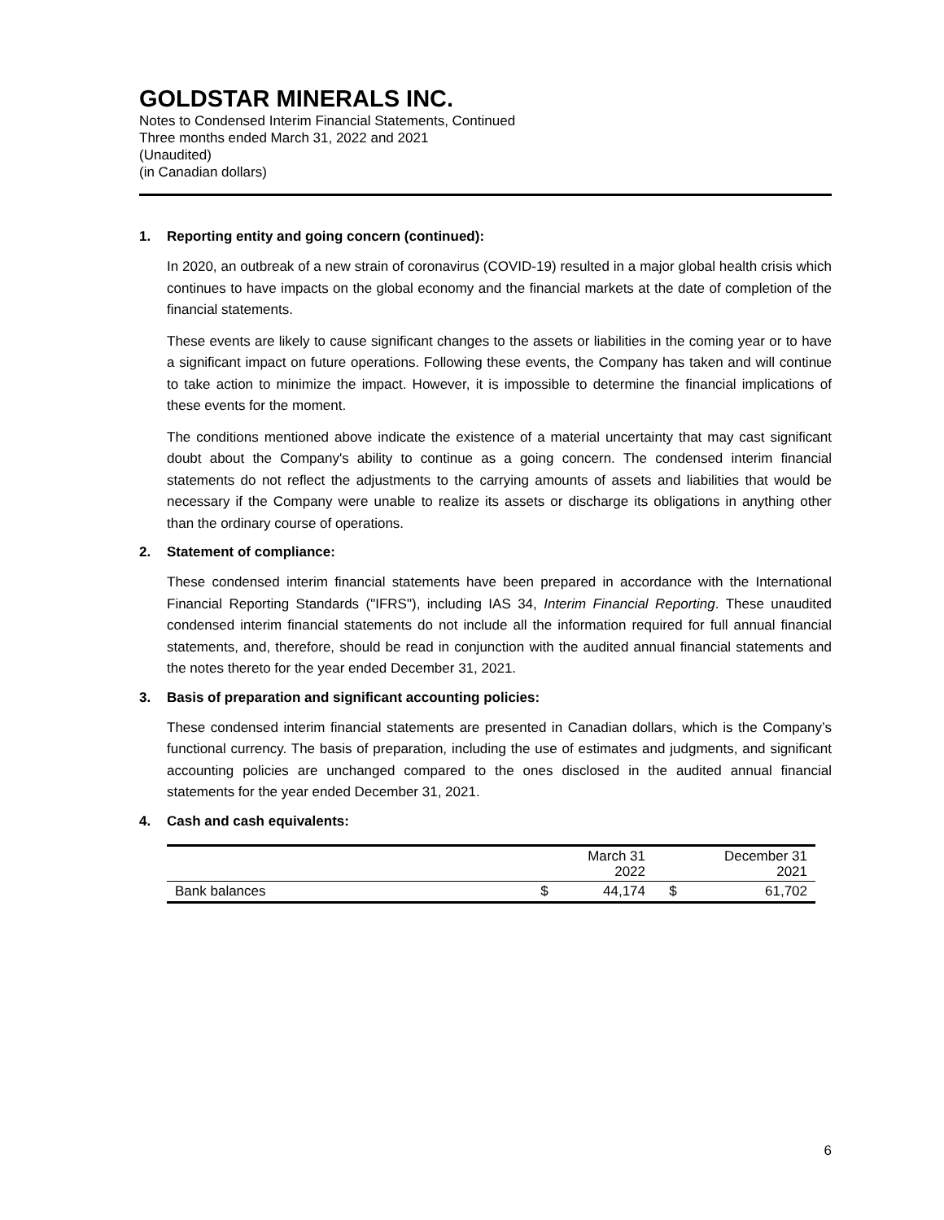GOLDSTAR MINERALS INC.
Notes to Condensed Interim Financial Statements, Continued
Three months ended March 31, 2022 and 2021
(Unaudited)
(in Canadian dollars)
1. Reporting entity and going concern (continued):
In 2020, an outbreak of a new strain of coronavirus (COVID-19) resulted in a major global health crisis which continues to have impacts on the global economy and the financial markets at the date of completion of the financial statements.
These events are likely to cause significant changes to the assets or liabilities in the coming year or to have a significant impact on future operations. Following these events, the Company has taken and will continue to take action to minimize the impact. However, it is impossible to determine the financial implications of these events for the moment.
The conditions mentioned above indicate the existence of a material uncertainty that may cast significant doubt about the Company's ability to continue as a going concern. The condensed interim financial statements do not reflect the adjustments to the carrying amounts of assets and liabilities that would be necessary if the Company were unable to realize its assets or discharge its obligations in anything other than the ordinary course of operations.
2. Statement of compliance:
These condensed interim financial statements have been prepared in accordance with the International Financial Reporting Standards ("IFRS"), including IAS 34, Interim Financial Reporting. These unaudited condensed interim financial statements do not include all the information required for full annual financial statements, and, therefore, should be read in conjunction with the audited annual financial statements and the notes thereto for the year ended December 31, 2021.
3. Basis of preparation and significant accounting policies:
These condensed interim financial statements are presented in Canadian dollars, which is the Company’s functional currency. The basis of preparation, including the use of estimates and judgments, and significant accounting policies are unchanged compared to the ones disclosed in the audited annual financial statements for the year ended December 31, 2021.
4. Cash and cash equivalents:
| | | March 31 2022 | | December 31 2021 |
| --- | --- | --- | --- | --- |
| Bank balances | $ | 44,174 | $ | 61,702 |
6